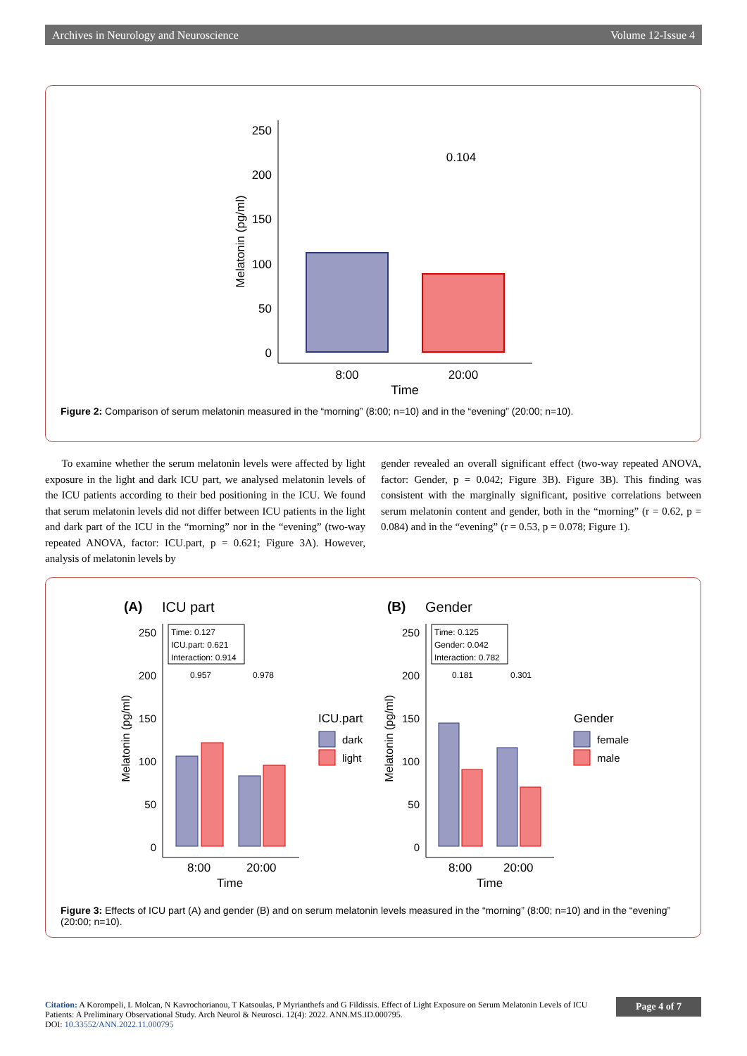Archives in Neurology and Neuroscience Volume 12-Issue 4
250
200
150
100
50
0
0.104
8:00
20:00
Time
Melatonin (pg/ml)
Figure 2: Comparison of serum melatonin measured in the “morning” (8:00; n=10) and in the “evening” (20:00; n=10).
To examine whether the serum melatonin levels were affected by light exposure in the light and dark ICU part, we analysed melatonin levels of the ICU patients according to their bed positioning in the ICU. We found that serum melatonin levels did not differ between ICU patients in the light and dark part of the ICU in the “morning” nor in the “evening” (two-way repeated ANOVA, factor: ICU.part, p = 0.621; Figure 3A). However, analysis of melatonin levels by
gender revealed an overall significant effect (two-way repeated ANOVA, factor: Gender, p = 0.042; Figure 3B). Figure 3B). This finding was consistent with the marginally significant, positive correlations between serum melatonin content and gender, both in the “morning” (r = 0.62, p = 0.084) and in the “evening” (r = 0.53, p = 0.078; Figure 1).
(A)
ICU part
(B)
Gender
250
200
150
100
50
0
250
200
150
100
50
0
Time: 0.127
ICU.part: 0.621
Interaction: 0.914
Time: 0.125
Gender: 0.042
Interaction: 0.782
0.957
0.978
0.181
0.301
8:00
20:00
Time
8:00
20:00
Time
Melatonin (pg/ml)
Melatonin (pg/ml)
ICU.part
dark
light
Gender
female
male
Figure 3: Effects of ICU part (A) and gender (B) and on serum melatonin levels measured in the “morning” (8:00; n=10) and in the “evening” (20:00; n=10).
Citation: A Korompeli, L Molcan, N Kavrochorianou, T Katsoulas, P Myrianthefs and G Fildissis. Effect of Light Exposure on Serum Melatonin Levels of ICU Patients: A Preliminary Observational Study. Arch Neurol & Neurosci. 12(4): 2022. ANN.MS.ID.000795.
DOI: 10.33552/ANN.2022.11.000795
Page 4 of 7